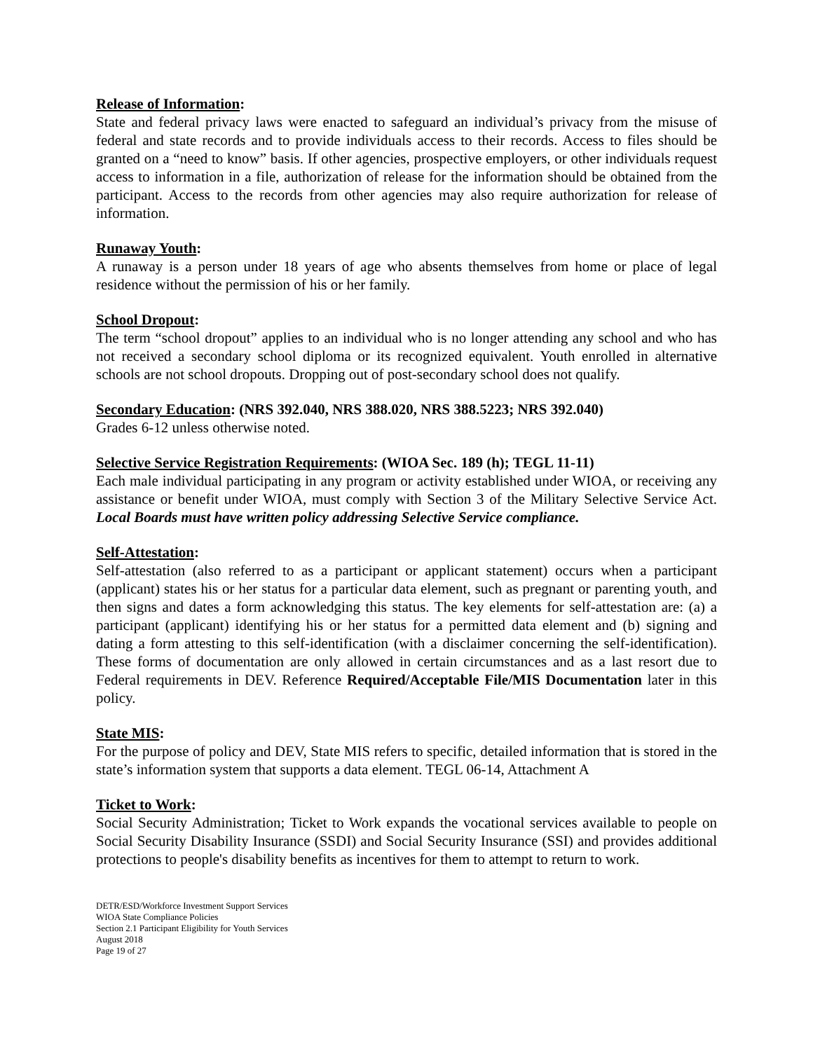Release of Information:
State and federal privacy laws were enacted to safeguard an individual’s privacy from the misuse of federal and state records and to provide individuals access to their records. Access to files should be granted on a “need to know” basis. If other agencies, prospective employers, or other individuals request access to information in a file, authorization of release for the information should be obtained from the participant. Access to the records from other agencies may also require authorization for release of information.
Runaway Youth:
A runaway is a person under 18 years of age who absents themselves from home or place of legal residence without the permission of his or her family.
School Dropout:
The term “school dropout” applies to an individual who is no longer attending any school and who has not received a secondary school diploma or its recognized equivalent. Youth enrolled in alternative schools are not school dropouts. Dropping out of post-secondary school does not qualify.
Secondary Education: (NRS 392.040, NRS 388.020, NRS 388.5223; NRS 392.040)
Grades 6-12 unless otherwise noted.
Selective Service Registration Requirements: (WIOA Sec. 189 (h); TEGL 11-11)
Each male individual participating in any program or activity established under WIOA, or receiving any assistance or benefit under WIOA, must comply with Section 3 of the Military Selective Service Act. Local Boards must have written policy addressing Selective Service compliance.
Self-Attestation:
Self-attestation (also referred to as a participant or applicant statement) occurs when a participant (applicant) states his or her status for a particular data element, such as pregnant or parenting youth, and then signs and dates a form acknowledging this status. The key elements for self-attestation are: (a) a participant (applicant) identifying his or her status for a permitted data element and (b) signing and dating a form attesting to this self-identification (with a disclaimer concerning the self-identification). These forms of documentation are only allowed in certain circumstances and as a last resort due to Federal requirements in DEV. Reference Required/Acceptable File/MIS Documentation later in this policy.
State MIS:
For the purpose of policy and DEV, State MIS refers to specific, detailed information that is stored in the state’s information system that supports a data element. TEGL 06-14, Attachment A
Ticket to Work:
Social Security Administration; Ticket to Work expands the vocational services available to people on Social Security Disability Insurance (SSDI) and Social Security Insurance (SSI) and provides additional protections to people's disability benefits as incentives for them to attempt to return to work.
DETR/ESD/Workforce Investment Support Services
WIOA State Compliance Policies
Section 2.1 Participant Eligibility for Youth Services
August 2018
Page 19 of 27